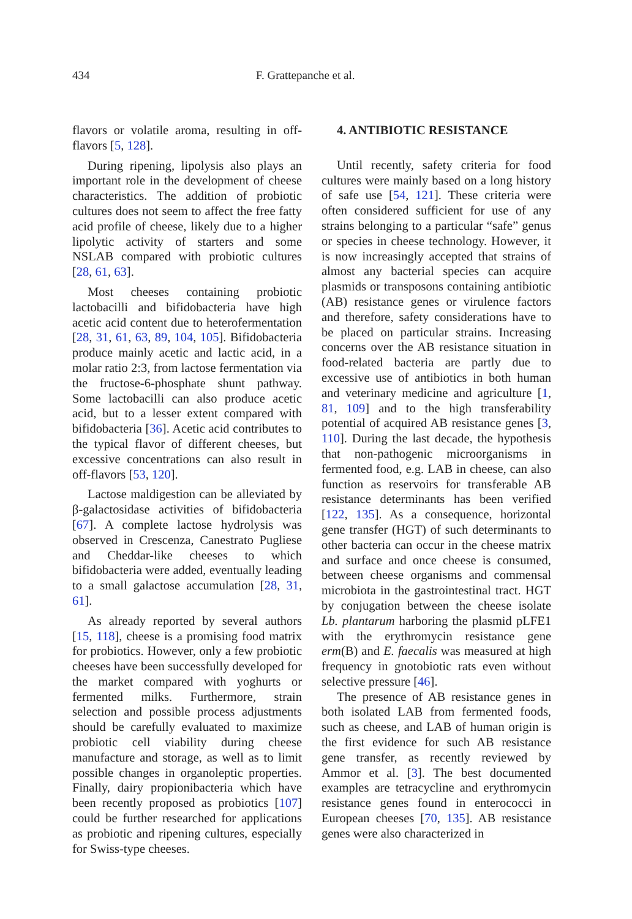434 F. Grattepanche et al.
flavors or volatile aroma, resulting in off-flavors [5, 128].
During ripening, lipolysis also plays an important role in the development of cheese characteristics. The addition of probiotic cultures does not seem to affect the free fatty acid profile of cheese, likely due to a higher lipolytic activity of starters and some NSLAB compared with probiotic cultures [28, 61, 63].
Most cheeses containing probiotic lactobacilli and bifidobacteria have high acetic acid content due to heterofermentation [28, 31, 61, 63, 89, 104, 105]. Bifidobacteria produce mainly acetic and lactic acid, in a molar ratio 2:3, from lactose fermentation via the fructose-6-phosphate shunt pathway. Some lactobacilli can also produce acetic acid, but to a lesser extent compared with bifidobacteria [36]. Acetic acid contributes to the typical flavor of different cheeses, but excessive concentrations can also result in off-flavors [53, 120].
Lactose maldigestion can be alleviated by β-galactosidase activities of bifidobacteria [67]. A complete lactose hydrolysis was observed in Crescenza, Canestrato Pugliese and Cheddar-like cheeses to which bifidobacteria were added, eventually leading to a small galactose accumulation [28, 31, 61].
As already reported by several authors [15, 118], cheese is a promising food matrix for probiotics. However, only a few probiotic cheeses have been successfully developed for the market compared with yoghurts or fermented milks. Furthermore, strain selection and possible process adjustments should be carefully evaluated to maximize probiotic cell viability during cheese manufacture and storage, as well as to limit possible changes in organoleptic properties. Finally, dairy propionibacteria which have been recently proposed as probiotics [107] could be further researched for applications as probiotic and ripening cultures, especially for Swiss-type cheeses.
4. ANTIBIOTIC RESISTANCE
Until recently, safety criteria for food cultures were mainly based on a long history of safe use [54, 121]. These criteria were often considered sufficient for use of any strains belonging to a particular “safe” genus or species in cheese technology. However, it is now increasingly accepted that strains of almost any bacterial species can acquire plasmids or transposons containing antibiotic (AB) resistance genes or virulence factors and therefore, safety considerations have to be placed on particular strains. Increasing concerns over the AB resistance situation in food-related bacteria are partly due to excessive use of antibiotics in both human and veterinary medicine and agriculture [1, 81, 109] and to the high transferability potential of acquired AB resistance genes [3, 110]. During the last decade, the hypothesis that non-pathogenic microorganisms in fermented food, e.g. LAB in cheese, can also function as reservoirs for transferable AB resistance determinants has been verified [122, 135]. As a consequence, horizontal gene transfer (HGT) of such determinants to other bacteria can occur in the cheese matrix and surface and once cheese is consumed, between cheese organisms and commensal microbiota in the gastrointestinal tract. HGT by conjugation between the cheese isolate Lb. plantarum harboring the plasmid pLFE1 with the erythromycin resistance gene erm(B) and E. faecalis was measured at high frequency in gnotobiotic rats even without selective pressure [46].
The presence of AB resistance genes in both isolated LAB from fermented foods, such as cheese, and LAB of human origin is the first evidence for such AB resistance gene transfer, as recently reviewed by Ammor et al. [3]. The best documented examples are tetracycline and erythromycin resistance genes found in enterococci in European cheeses [70, 135]. AB resistance genes were also characterized in